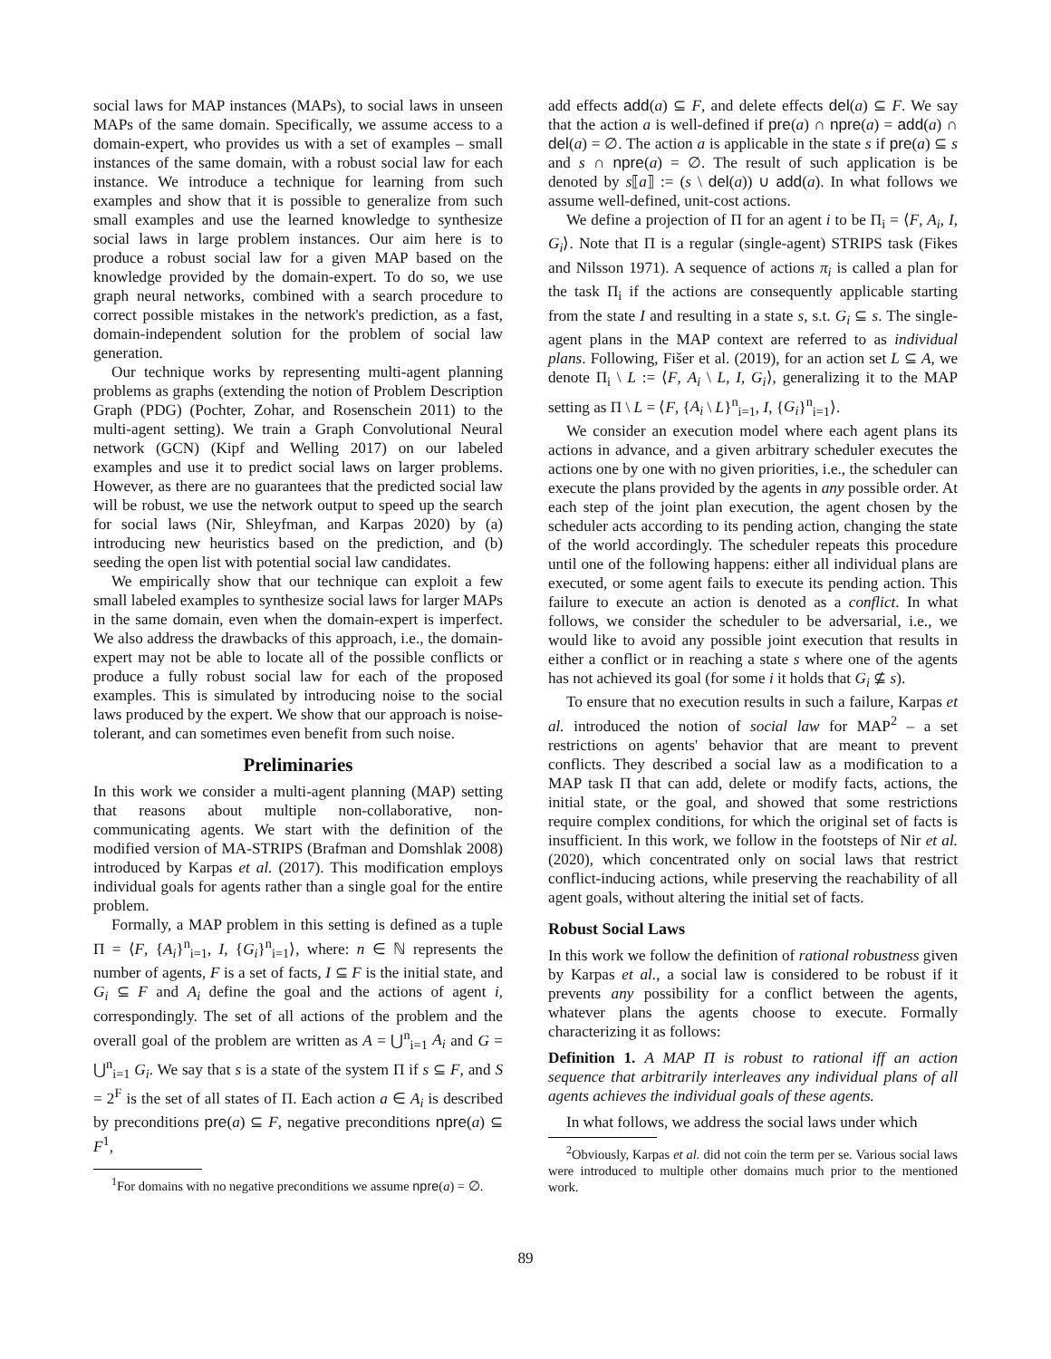social laws for MAP instances (MAPs), to social laws in unseen MAPs of the same domain. Specifically, we assume access to a domain-expert, who provides us with a set of examples – small instances of the same domain, with a robust social law for each instance. We introduce a technique for learning from such examples and show that it is possible to generalize from such small examples and use the learned knowledge to synthesize social laws in large problem instances. Our aim here is to produce a robust social law for a given MAP based on the knowledge provided by the domain-expert. To do so, we use graph neural networks, combined with a search procedure to correct possible mistakes in the network's prediction, as a fast, domain-independent solution for the problem of social law generation.
Our technique works by representing multi-agent planning problems as graphs (extending the notion of Problem Description Graph (PDG) (Pochter, Zohar, and Rosenschein 2011) to the multi-agent setting). We train a Graph Convolutional Neural network (GCN) (Kipf and Welling 2017) on our labeled examples and use it to predict social laws on larger problems. However, as there are no guarantees that the predicted social law will be robust, we use the network output to speed up the search for social laws (Nir, Shleyfman, and Karpas 2020) by (a) introducing new heuristics based on the prediction, and (b) seeding the open list with potential social law candidates.
We empirically show that our technique can exploit a few small labeled examples to synthesize social laws for larger MAPs in the same domain, even when the domain-expert is imperfect. We also address the drawbacks of this approach, i.e., the domain-expert may not be able to locate all of the possible conflicts or produce a fully robust social law for each of the proposed examples. This is simulated by introducing noise to the social laws produced by the expert. We show that our approach is noise-tolerant, and can sometimes even benefit from such noise.
Preliminaries
In this work we consider a multi-agent planning (MAP) setting that reasons about multiple non-collaborative, non-communicating agents. We start with the definition of the modified version of MA-STRIPS (Brafman and Domshlak 2008) introduced by Karpas et al. (2017). This modification employs individual goals for agents rather than a single goal for the entire problem.
Formally, a MAP problem in this setting is defined as a tuple Π = ⟨F, {A<sub>i</sub>}<sup>n</sup><sub>i=1</sub>, I, {G<sub>i</sub>}<sup>n</sup><sub>i=1</sub>⟩, where: n ∈ ℕ represents the number of agents, F is a set of facts, I ⊆ F is the initial state, and G<sub>i</sub> ⊆ F and A<sub>i</sub> define the goal and the actions of agent i, correspondingly. The set of all actions of the problem and the overall goal of the problem are written as A = ⋃<sup>n</sup><sub>i=1</sub> A<sub>i</sub> and G = ⋃<sup>n</sup><sub>i=1</sub> G<sub>i</sub>. We say that s is a state of the system Π if s ⊆ F, and S = 2<sup>F</sup> is the set of all states of Π. Each action a ∈ A<sub>i</sub> is described by preconditions pre(a) ⊆ F, negative preconditions npre(a) ⊆ F<sup>1</sup>,
<sup>1</sup> For domains with no negative preconditions we assume npre(a) = ∅.
add effects add(a) ⊆ F, and delete effects del(a) ⊆ F. We say that the action a is well-defined if pre(a) ∩ npre(a) = add(a) ∩ del(a) = ∅. The action a is applicable in the state s if pre(a) ⊆ s and s ∩ npre(a) = ∅. The result of such application is be denoted by s⟦a⟧ := (s \ del(a)) ∪ add(a). In what follows we assume well-defined, unit-cost actions.
We define a projection of Π for an agent i to be Π<sub>i</sub> = ⟨F, A<sub>i</sub>, I, G<sub>i</sub>⟩. Note that Π is a regular (single-agent) STRIPS task (Fikes and Nilsson 1971). A sequence of actions π<sub>i</sub> is called a plan for the task Π<sub>i</sub> if the actions are consequently applicable starting from the state I and resulting in a state s, s.t. G<sub>i</sub> ⊆ s. The single-agent plans in the MAP context are referred to as individual plans. Following, Fišer et al. (2019), for an action set L ⊆ A, we denote Π<sub>i</sub> \ L := ⟨F, A<sub>i</sub> \ L, I, G<sub>i</sub>⟩, generalizing it to the MAP setting as Π \ L = ⟨F, {A<sub>i</sub> \ L}<sup>n</sup><sub>i=1</sub>, I, {G<sub>i</sub>}<sup>n</sup><sub>i=1</sub>⟩.
We consider an execution model where each agent plans its actions in advance, and a given arbitrary scheduler executes the actions one by one with no given priorities, i.e., the scheduler can execute the plans provided by the agents in any possible order. At each step of the joint plan execution, the agent chosen by the scheduler acts according to its pending action, changing the state of the world accordingly. The scheduler repeats this procedure until one of the following happens: either all individual plans are executed, or some agent fails to execute its pending action. This failure to execute an action is denoted as a conflict. In what follows, we consider the scheduler to be adversarial, i.e., we would like to avoid any possible joint execution that results in either a conflict or in reaching a state s where one of the agents has not achieved its goal (for some i it holds that G<sub>i</sub> ⊈ s).
To ensure that no execution results in such a failure, Karpas et al. introduced the notion of social law for MAP<sup>2</sup> – a set restrictions on agents' behavior that are meant to prevent conflicts. They described a social law as a modification to a MAP task Π that can add, delete or modify facts, actions, the initial state, or the goal, and showed that some restrictions require complex conditions, for which the original set of facts is insufficient. In this work, we follow in the footsteps of Nir et al. (2020), which concentrated only on social laws that restrict conflict-inducing actions, while preserving the reachability of all agent goals, without altering the initial set of facts.
Robust Social Laws
In this work we follow the definition of rational robustness given by Karpas et al., a social law is considered to be robust if it prevents any possibility for a conflict between the agents, whatever plans the agents choose to execute. Formally characterizing it as follows:
Definition 1. A MAP Π is robust to rational iff an action sequence that arbitrarily interleaves any individual plans of all agents achieves the individual goals of these agents.
In what follows, we address the social laws under which
<sup>2</sup> Obviously, Karpas et al. did not coin the term per se. Various social laws were introduced to multiple other domains much prior to the mentioned work.
89